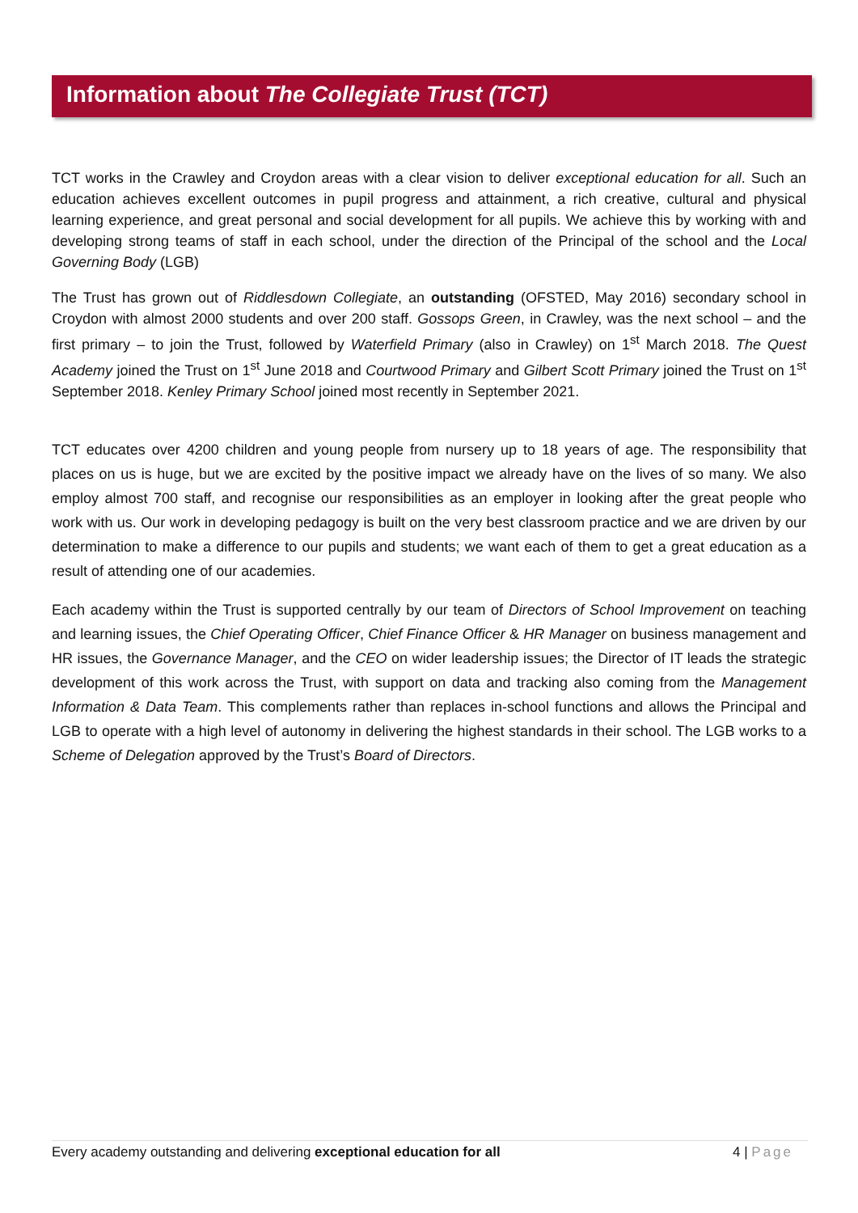Information about The Collegiate Trust (TCT)
TCT works in the Crawley and Croydon areas with a clear vision to deliver exceptional education for all. Such an education achieves excellent outcomes in pupil progress and attainment, a rich creative, cultural and physical learning experience, and great personal and social development for all pupils. We achieve this by working with and developing strong teams of staff in each school, under the direction of the Principal of the school and the Local Governing Body (LGB)
The Trust has grown out of Riddlesdown Collegiate, an outstanding (OFSTED, May 2016) secondary school in Croydon with almost 2000 students and over 200 staff. Gossops Green, in Crawley, was the next school – and the first primary – to join the Trust, followed by Waterfield Primary (also in Crawley) on 1<sup>st</sup> March 2018. The Quest Academy joined the Trust on 1<sup>st</sup> June 2018 and Courtwood Primary and Gilbert Scott Primary joined the Trust on 1<sup>st</sup> September 2018. Kenley Primary School joined most recently in September 2021.
TCT educates over 4200 children and young people from nursery up to 18 years of age. The responsibility that places on us is huge, but we are excited by the positive impact we already have on the lives of so many. We also employ almost 700 staff, and recognise our responsibilities as an employer in looking after the great people who work with us. Our work in developing pedagogy is built on the very best classroom practice and we are driven by our determination to make a difference to our pupils and students; we want each of them to get a great education as a result of attending one of our academies.
Each academy within the Trust is supported centrally by our team of Directors of School Improvement on teaching and learning issues, the Chief Operating Officer, Chief Finance Officer & HR Manager on business management and HR issues, the Governance Manager, and the CEO on wider leadership issues; the Director of IT leads the strategic development of this work across the Trust, with support on data and tracking also coming from the Management Information & Data Team. This complements rather than replaces in-school functions and allows the Principal and LGB to operate with a high level of autonomy in delivering the highest standards in their school. The LGB works to a Scheme of Delegation approved by the Trust’s Board of Directors.
Every academy outstanding and delivering exceptional education for all 4 | Page